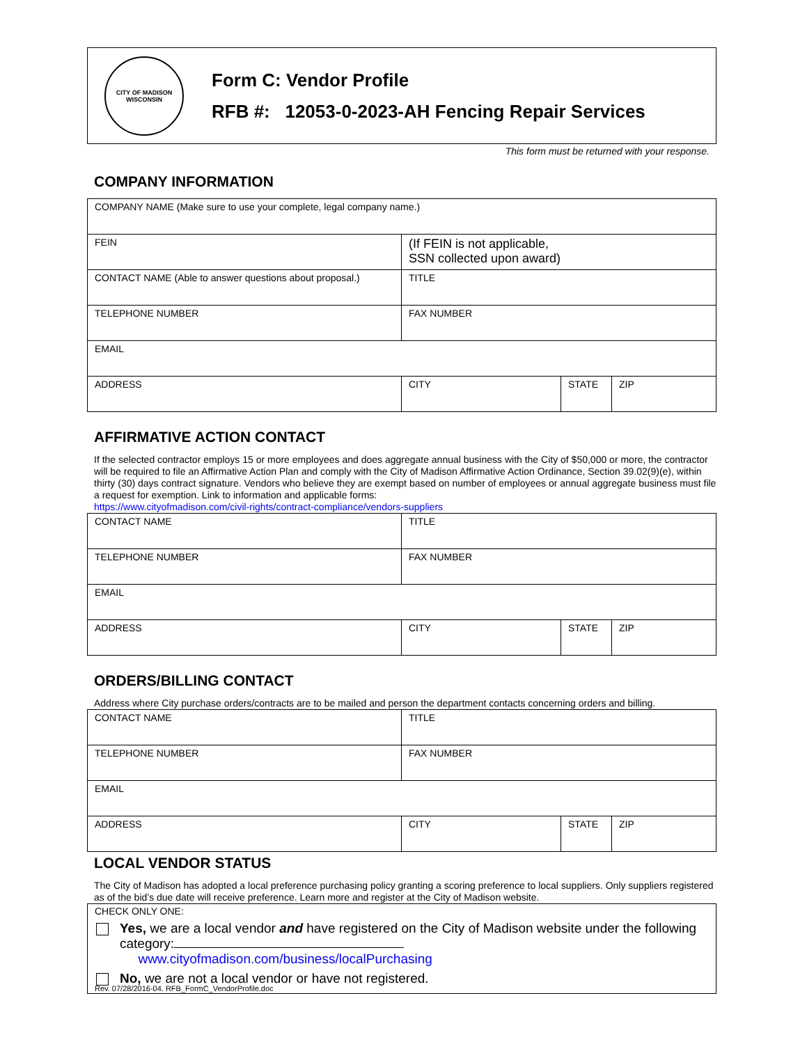CITY OF MADISON
WISCONSIN
Form C: Vendor Profile
RFB #: 12053-0-2023-AH Fencing Repair Services
This form must be returned with your response.
COMPANY INFORMATION
| COMPANY NAME (Make sure to use your complete, legal company name.) | | | |
| FEIN | (If FEIN is not applicable, SSN collected upon award) | | |
| CONTACT NAME (Able to answer questions about proposal.) | TITLE | | |
| TELEPHONE NUMBER | FAX NUMBER | | |
| EMAIL | | | |
| ADDRESS | CITY | STATE | ZIP |
AFFIRMATIVE ACTION CONTACT
If the selected contractor employs 15 or more employees and does aggregate annual business with the City of $50,000 or more, the contractor will be required to file an Affirmative Action Plan and comply with the City of Madison Affirmative Action Ordinance, Section 39.02(9)(e), within thirty (30) days contract signature. Vendors who believe they are exempt based on number of employees or annual aggregate business must file a request for exemption. Link to information and applicable forms:
https://www.cityofmadison.com/civil-rights/contract-compliance/vendors-suppliers
| CONTACT NAME | TITLE | | |
| TELEPHONE NUMBER | FAX NUMBER | | |
| EMAIL | | | |
| ADDRESS | CITY | STATE | ZIP |
ORDERS/BILLING CONTACT
Address where City purchase orders/contracts are to be mailed and person the department contacts concerning orders and billing.
| CONTACT NAME | TITLE | | |
| TELEPHONE NUMBER | FAX NUMBER | | |
| EMAIL | | | |
| ADDRESS | CITY | STATE | ZIP |
LOCAL VENDOR STATUS
The City of Madison has adopted a local preference purchasing policy granting a scoring preference to local suppliers. Only suppliers registered as of the bid’s due date will receive preference. Learn more and register at the City of Madison website.
CHECK ONLY ONE:
Yes, we are a local vendor and have registered on the City of Madison website under the following category: www.cityofmadison.com/business/localPurchasing
No, we are not a local vendor or have not registered.
Rev. 07/28/2016-04. RFB_FormC_VendorProfile.doc